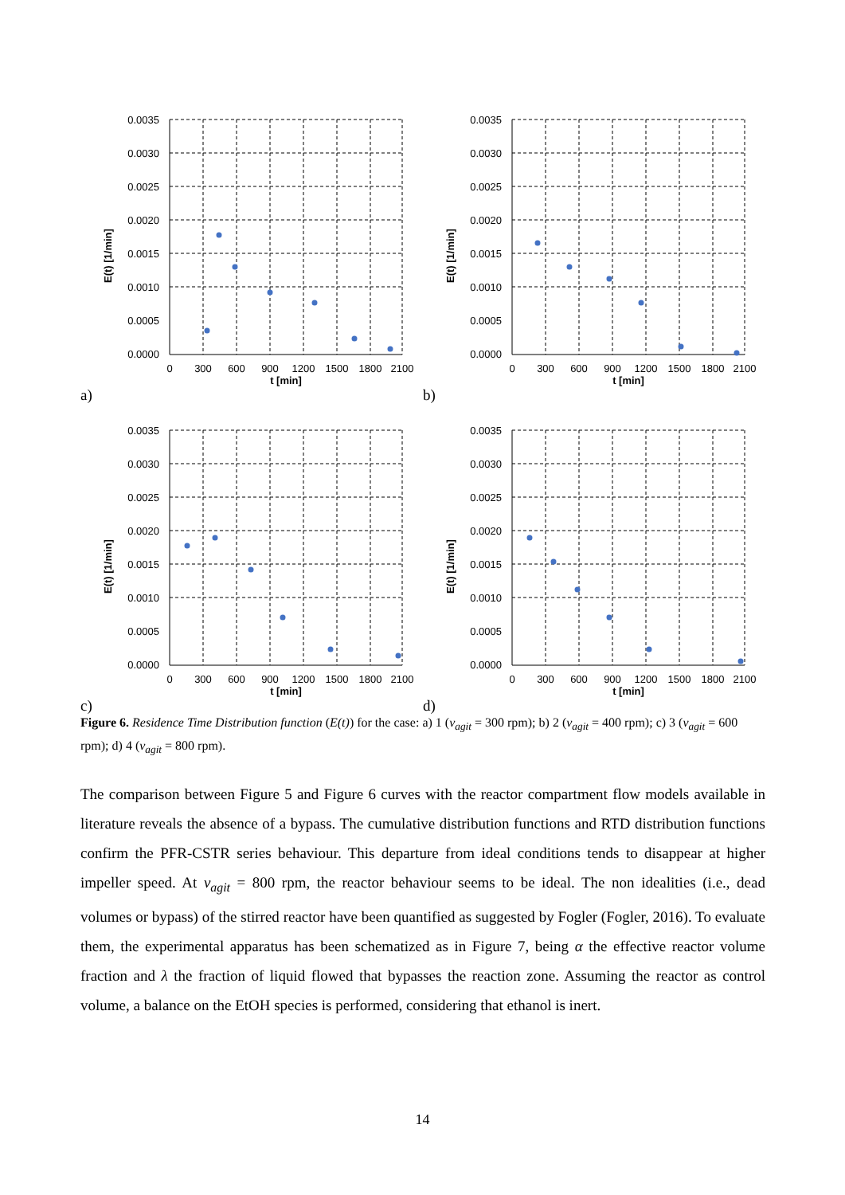0.0035
0.0030
0.0025
0.0020
0.0015
0.0010
0.0005
0.0000
0
300
600
900
1200
1500
1800
2100
t [min]
E(t) [1/min]
a)
0.0035
0.0030
0.0025
0.0020
0.0015
0.0010
0.0005
0.0000
0
300
600
900
1200
1500
1800
2100
t [min]
E(t) [1/min]
b)
0.0035
0.0030
0.0025
0.0020
0.0015
0.0010
0.0005
0.0000
0
300
600
900
1200
1500
1800
2100
t [min]
E(t) [1/min]
c)
0.0035
0.0030
0.0025
0.0020
0.0015
0.0010
0.0005
0.0000
0
300
600
900
1200
1500
1800
2100
t [min]
E(t) [1/min]
d)
Figure 6. Residence Time Distribution function (E(t)) for the case: a) 1 (v<sub>agit</sub> = 300 rpm); b) 2 (v<sub>agit</sub> = 400 rpm); c) 3 (v<sub>agit</sub> = 600 rpm); d) 4 (v<sub>agit</sub> = 800 rpm).
The comparison between Figure 5 and Figure 6 curves with the reactor compartment flow models available in literature reveals the absence of a bypass. The cumulative distribution functions and RTD distribution functions confirm the PFR-CSTR series behaviour. This departure from ideal conditions tends to disappear at higher impeller speed. At v<sub>agit</sub> = 800 rpm, the reactor behaviour seems to be ideal. The non idealities (i.e., dead volumes or bypass) of the stirred reactor have been quantified as suggested by Fogler (Fogler, 2016). To evaluate them, the experimental apparatus has been schematized as in Figure 7, being α the effective reactor volume fraction and λ the fraction of liquid flowed that bypasses the reaction zone. Assuming the reactor as control volume, a balance on the EtOH species is performed, considering that ethanol is inert.
14